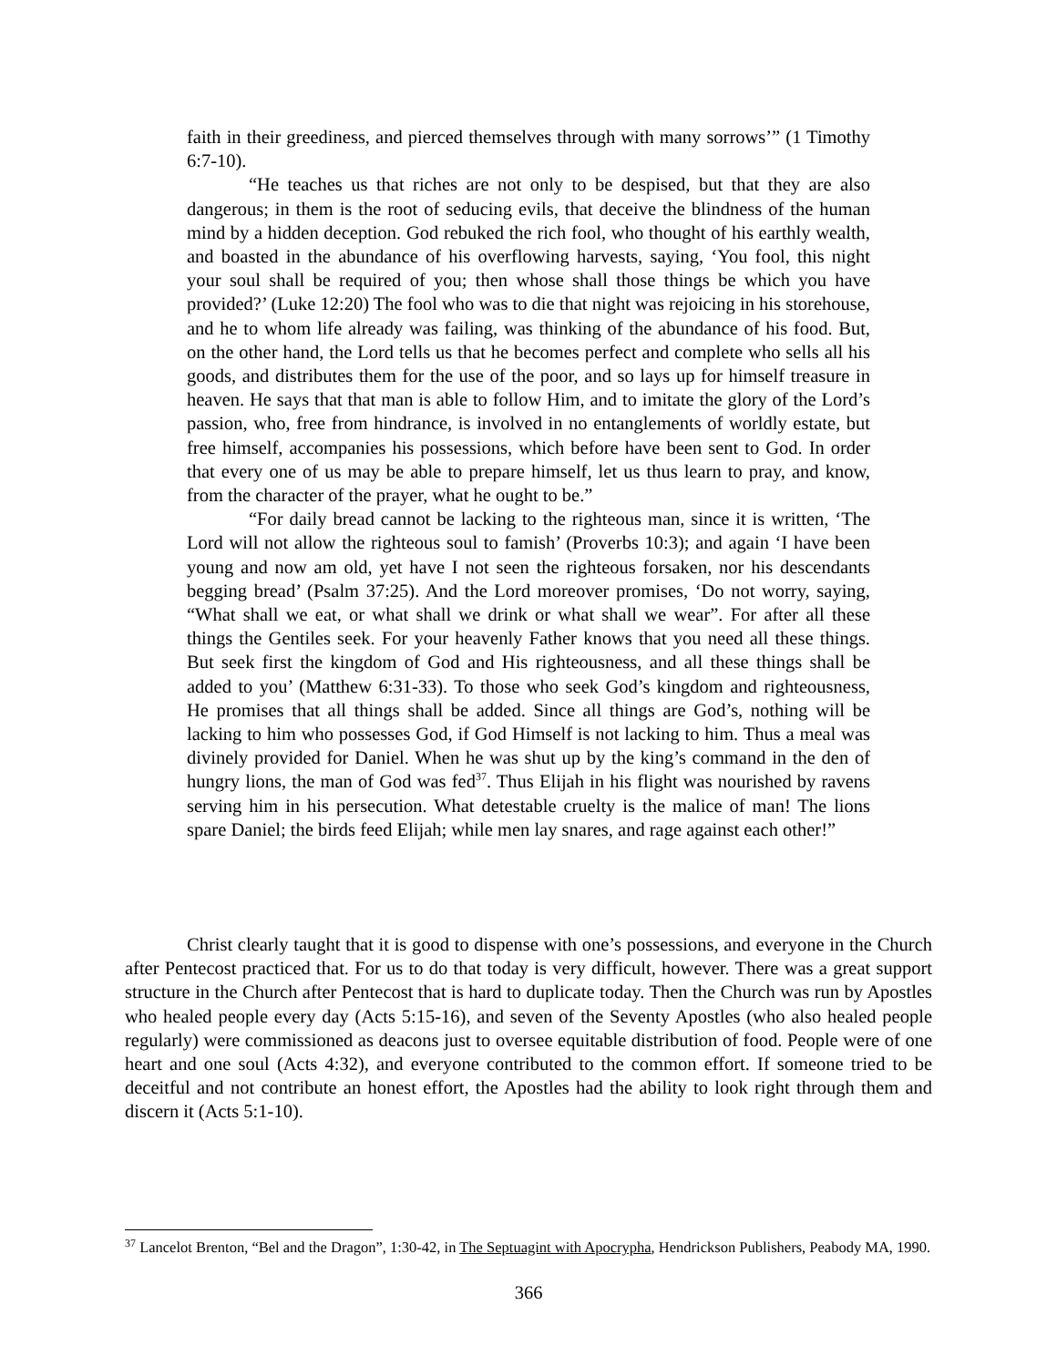faith in their greediness, and pierced themselves through with many sorrows’” (1 Timothy 6:7-10).
“He teaches us that riches are not only to be despised, but that they are also dangerous; in them is the root of seducing evils, that deceive the blindness of the human mind by a hidden deception. God rebuked the rich fool, who thought of his earthly wealth, and boasted in the abundance of his overflowing harvests, saying, ‘You fool, this night your soul shall be required of you; then whose shall those things be which you have provided?’ (Luke 12:20) The fool who was to die that night was rejoicing in his storehouse, and he to whom life already was failing, was thinking of the abundance of his food. But, on the other hand, the Lord tells us that he becomes perfect and complete who sells all his goods, and distributes them for the use of the poor, and so lays up for himself treasure in heaven. He says that that man is able to follow Him, and to imitate the glory of the Lord’s passion, who, free from hindrance, is involved in no entanglements of worldly estate, but free himself, accompanies his possessions, which before have been sent to God. In order that every one of us may be able to prepare himself, let us thus learn to pray, and know, from the character of the prayer, what he ought to be.”
“For daily bread cannot be lacking to the righteous man, since it is written, ‘The Lord will not allow the righteous soul to famish’ (Proverbs 10:3); and again ‘I have been young and now am old, yet have I not seen the righteous forsaken, nor his descendants begging bread’ (Psalm 37:25). And the Lord moreover promises, ‘Do not worry, saying, “What shall we eat, or what shall we drink or what shall we wear”. For after all these things the Gentiles seek. For your heavenly Father knows that you need all these things. But seek first the kingdom of God and His righteousness, and all these things shall be added to you’ (Matthew 6:31-33). To those who seek God’s kingdom and righteousness, He promises that all things shall be added. Since all things are God’s, nothing will be lacking to him who possesses God, if God Himself is not lacking to him. Thus a meal was divinely provided for Daniel. When he was shut up by the king’s command in the den of hungry lions, the man of God was fed<sup>37</sup>. Thus Elijah in his flight was nourished by ravens serving him in his persecution. What detestable cruelty is the malice of man! The lions spare Daniel; the birds feed Elijah; while men lay snares, and rage against each other!”
Christ clearly taught that it is good to dispense with one’s possessions, and everyone in the Church after Pentecost practiced that. For us to do that today is very difficult, however. There was a great support structure in the Church after Pentecost that is hard to duplicate today. Then the Church was run by Apostles who healed people every day (Acts 5:15-16), and seven of the Seventy Apostles (who also healed people regularly) were commissioned as deacons just to oversee equitable distribution of food. People were of one heart and one soul (Acts 4:32), and everyone contributed to the common effort. If someone tried to be deceitful and not contribute an honest effort, the Apostles had the ability to look right through them and discern it (Acts 5:1-10).
<sup>37</sup> Lancelot Brenton, “Bel and the Dragon”, 1:30-42, in The Septuagint with Apocrypha, Hendrickson Publishers, Peabody MA, 1990.
366